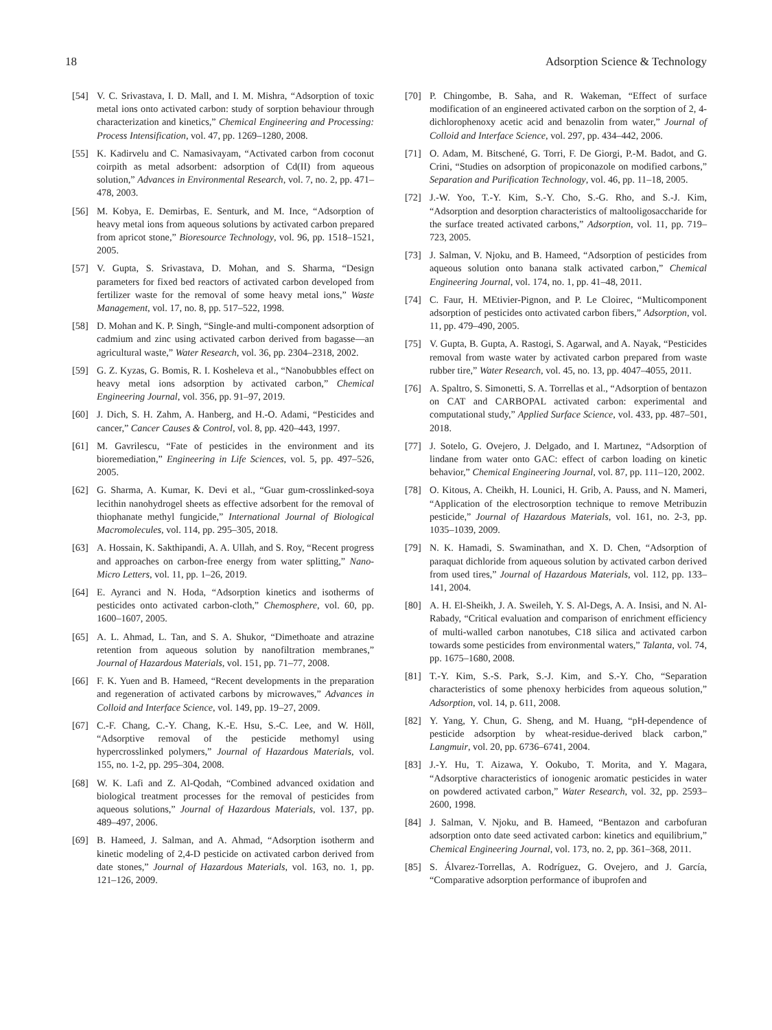18 Adsorption Science & Technology
[54] V. C. Srivastava, I. D. Mall, and I. M. Mishra, “Adsorption of toxic metal ions onto activated carbon: study of sorption behaviour through characterization and kinetics,” Chemical Engineering and Processing: Process Intensification, vol. 47, pp. 1269–1280, 2008.
[55] K. Kadirvelu and C. Namasivayam, “Activated carbon from coconut coirpith as metal adsorbent: adsorption of Cd(II) from aqueous solution,” Advances in Environmental Research, vol. 7, no. 2, pp. 471–478, 2003.
[56] M. Kobya, E. Demirbas, E. Senturk, and M. Ince, “Adsorption of heavy metal ions from aqueous solutions by activated carbon prepared from apricot stone,” Bioresource Technology, vol. 96, pp. 1518–1521, 2005.
[57] V. Gupta, S. Srivastava, D. Mohan, and S. Sharma, “Design parameters for fixed bed reactors of activated carbon developed from fertilizer waste for the removal of some heavy metal ions,” Waste Management, vol. 17, no. 8, pp. 517–522, 1998.
[58] D. Mohan and K. P. Singh, “Single-and multi-component adsorption of cadmium and zinc using activated carbon derived from bagasse—an agricultural waste,” Water Research, vol. 36, pp. 2304–2318, 2002.
[59] G. Z. Kyzas, G. Bomis, R. I. Kosheleva et al., “Nanobubbles effect on heavy metal ions adsorption by activated carbon,” Chemical Engineering Journal, vol. 356, pp. 91–97, 2019.
[60] J. Dich, S. H. Zahm, A. Hanberg, and H.-O. Adami, “Pesticides and cancer,” Cancer Causes & Control, vol. 8, pp. 420–443, 1997.
[61] M. Gavrilescu, “Fate of pesticides in the environment and its bioremediation,” Engineering in Life Sciences, vol. 5, pp. 497–526, 2005.
[62] G. Sharma, A. Kumar, K. Devi et al., “Guar gum-crosslinked-soya lecithin nanohydrogel sheets as effective adsorbent for the removal of thiophanate methyl fungicide,” International Journal of Biological Macromolecules, vol. 114, pp. 295–305, 2018.
[63] A. Hossain, K. Sakthipandi, A. A. Ullah, and S. Roy, “Recent progress and approaches on carbon-free energy from water splitting,” Nano-Micro Letters, vol. 11, pp. 1–26, 2019.
[64] E. Ayranci and N. Hoda, “Adsorption kinetics and isotherms of pesticides onto activated carbon-cloth,” Chemosphere, vol. 60, pp. 1600–1607, 2005.
[65] A. L. Ahmad, L. Tan, and S. A. Shukor, “Dimethoate and atrazine retention from aqueous solution by nanofiltration membranes,” Journal of Hazardous Materials, vol. 151, pp. 71–77, 2008.
[66] F. K. Yuen and B. Hameed, “Recent developments in the preparation and regeneration of activated carbons by microwaves,” Advances in Colloid and Interface Science, vol. 149, pp. 19–27, 2009.
[67] C.-F. Chang, C.-Y. Chang, K.-E. Hsu, S.-C. Lee, and W. Höll, “Adsorptive removal of the pesticide methomyl using hypercrosslinked polymers,” Journal of Hazardous Materials, vol. 155, no. 1-2, pp. 295–304, 2008.
[68] W. K. Lafi and Z. Al-Qodah, “Combined advanced oxidation and biological treatment processes for the removal of pesticides from aqueous solutions,” Journal of Hazardous Materials, vol. 137, pp. 489–497, 2006.
[69] B. Hameed, J. Salman, and A. Ahmad, “Adsorption isotherm and kinetic modeling of 2,4-D pesticide on activated carbon derived from date stones,” Journal of Hazardous Materials, vol. 163, no. 1, pp. 121–126, 2009.
[70] P. Chingombe, B. Saha, and R. Wakeman, “Effect of surface modification of an engineered activated carbon on the sorption of 2, 4-dichlorophenoxy acetic acid and benazolin from water,” Journal of Colloid and Interface Science, vol. 297, pp. 434–442, 2006.
[71] O. Adam, M. Bitschené, G. Torri, F. De Giorgi, P.-M. Badot, and G. Crini, “Studies on adsorption of propiconazole on modified carbons,” Separation and Purification Technology, vol. 46, pp. 11–18, 2005.
[72] J.-W. Yoo, T.-Y. Kim, S.-Y. Cho, S.-G. Rho, and S.-J. Kim, “Adsorption and desorption characteristics of maltooligosaccharide for the surface treated activated carbons,” Adsorption, vol. 11, pp. 719–723, 2005.
[73] J. Salman, V. Njoku, and B. Hameed, “Adsorption of pesticides from aqueous solution onto banana stalk activated carbon,” Chemical Engineering Journal, vol. 174, no. 1, pp. 41–48, 2011.
[74] C. Faur, H. MEtivier-Pignon, and P. Le Cloirec, “Multicomponent adsorption of pesticides onto activated carbon fibers,” Adsorption, vol. 11, pp. 479–490, 2005.
[75] V. Gupta, B. Gupta, A. Rastogi, S. Agarwal, and A. Nayak, “Pesticides removal from waste water by activated carbon prepared from waste rubber tire,” Water Research, vol. 45, no. 13, pp. 4047–4055, 2011.
[76] A. Spaltro, S. Simonetti, S. A. Torrellas et al., “Adsorption of bentazon on CAT and CARBOPAL activated carbon: experimental and computational study,” Applied Surface Science, vol. 433, pp. 487–501, 2018.
[77] J. Sotelo, G. Ovejero, J. Delgado, and I. Martınez, “Adsorption of lindane from water onto GAC: effect of carbon loading on kinetic behavior,” Chemical Engineering Journal, vol. 87, pp. 111–120, 2002.
[78] O. Kitous, A. Cheikh, H. Lounici, H. Grib, A. Pauss, and N. Mameri, “Application of the electrosorption technique to remove Metribuzin pesticide,” Journal of Hazardous Materials, vol. 161, no. 2-3, pp. 1035–1039, 2009.
[79] N. K. Hamadi, S. Swaminathan, and X. D. Chen, “Adsorption of paraquat dichloride from aqueous solution by activated carbon derived from used tires,” Journal of Hazardous Materials, vol. 112, pp. 133–141, 2004.
[80] A. H. El-Sheikh, J. A. Sweileh, Y. S. Al-Degs, A. A. Insisi, and N. Al-Rabady, “Critical evaluation and comparison of enrichment efficiency of multi-walled carbon nanotubes, C18 silica and activated carbon towards some pesticides from environmental waters,” Talanta, vol. 74, pp. 1675–1680, 2008.
[81] T.-Y. Kim, S.-S. Park, S.-J. Kim, and S.-Y. Cho, “Separation characteristics of some phenoxy herbicides from aqueous solution,” Adsorption, vol. 14, p. 611, 2008.
[82] Y. Yang, Y. Chun, G. Sheng, and M. Huang, “pH-dependence of pesticide adsorption by wheat-residue-derived black carbon,” Langmuir, vol. 20, pp. 6736–6741, 2004.
[83] J.-Y. Hu, T. Aizawa, Y. Ookubo, T. Morita, and Y. Magara, “Adsorptive characteristics of ionogenic aromatic pesticides in water on powdered activated carbon,” Water Research, vol. 32, pp. 2593–2600, 1998.
[84] J. Salman, V. Njoku, and B. Hameed, “Bentazon and carbofuran adsorption onto date seed activated carbon: kinetics and equilibrium,” Chemical Engineering Journal, vol. 173, no. 2, pp. 361–368, 2011.
[85] S. Álvarez-Torrellas, A. Rodríguez, G. Ovejero, and J. García, “Comparative adsorption performance of ibuprofen and